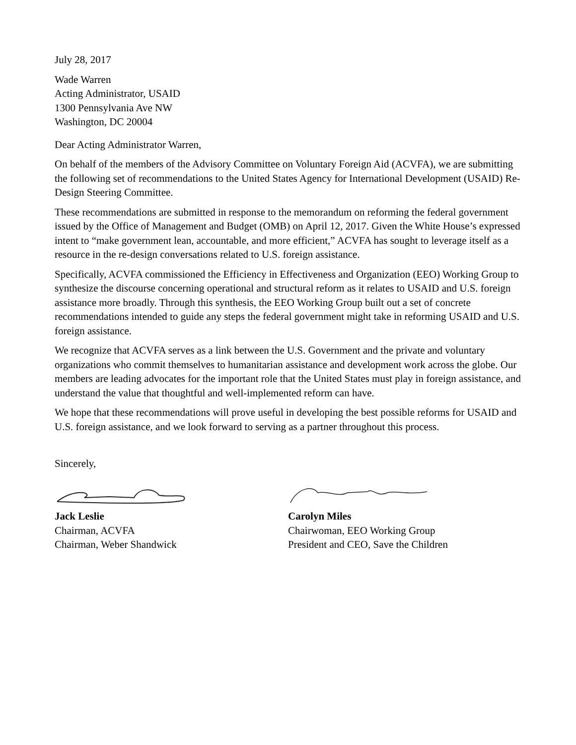July 28, 2017
Wade Warren
Acting Administrator, USAID
1300 Pennsylvania Ave NW
Washington, DC 20004
Dear Acting Administrator Warren,
On behalf of the members of the Advisory Committee on Voluntary Foreign Aid (ACVFA), we are submitting the following set of recommendations to the United States Agency for International Development (USAID) Re-Design Steering Committee.
These recommendations are submitted in response to the memorandum on reforming the federal government issued by the Office of Management and Budget (OMB) on April 12, 2017. Given the White House’s expressed intent to “make government lean, accountable, and more efficient,” ACVFA has sought to leverage itself as a resource in the re-design conversations related to U.S. foreign assistance.
Specifically, ACVFA commissioned the Efficiency in Effectiveness and Organization (EEO) Working Group to synthesize the discourse concerning operational and structural reform as it relates to USAID and U.S. foreign assistance more broadly. Through this synthesis, the EEO Working Group built out a set of concrete recommendations intended to guide any steps the federal government might take in reforming USAID and U.S. foreign assistance.
We recognize that ACVFA serves as a link between the U.S. Government and the private and voluntary organizations who commit themselves to humanitarian assistance and development work across the globe. Our members are leading advocates for the important role that the United States must play in foreign assistance, and understand the value that thoughtful and well-implemented reform can have.
We hope that these recommendations will prove useful in developing the best possible reforms for USAID and U.S. foreign assistance, and we look forward to serving as a partner throughout this process.
Sincerely,
Jack Leslie
Chairman, ACVFA
Chairman, Weber Shandwick
Carolyn Miles
Chairwoman, EEO Working Group
President and CEO, Save the Children